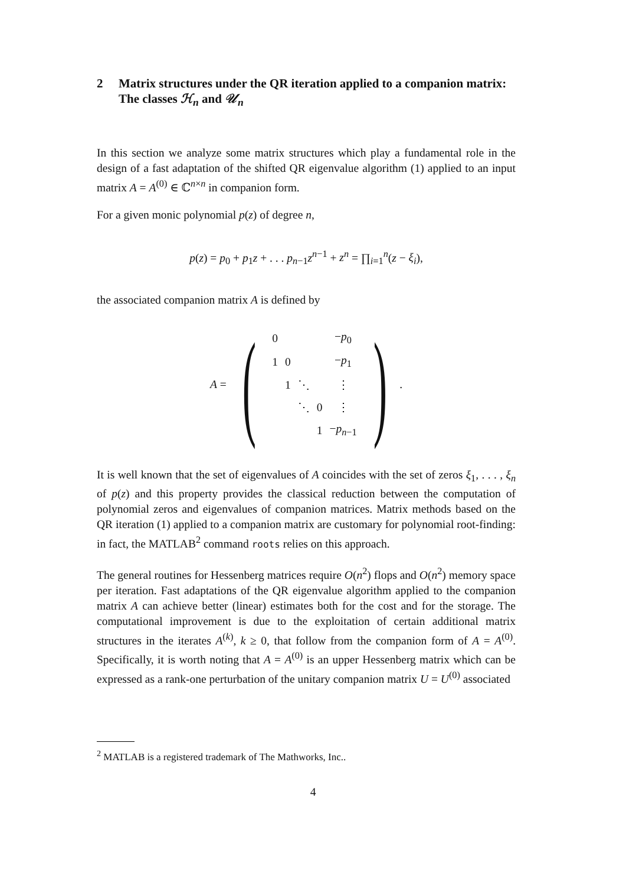2 Matrix structures under the QR iteration applied to a companion matrix: The classes ℋ<sub>n</sub> and 𝒰<sub>n</sub>
In this section we analyze some matrix structures which play a fundamental role in the design of a fast adaptation of the shifted QR eigenvalue algorithm (1) applied to an input matrix A = A<sup>(0)</sup> ∈ ℂ<sup>n×n</sup> in companion form.
For a given monic polynomial p(z) of degree n,
p(z) = p<sub>0</sub> + p<sub>1</sub>z + . . . p<sub>n−1</sub>z<sup>n−1</sup> + z<sup>n</sup> = ∏<sub>i=1</sub><sup>n</sup>(z − ξ<sub>i</sub>),
the associated companion matrix A is defined by
A = (
| 0 | | | | − p<sub>0</sub> |
| 1 | 0 | | | − p<sub>1</sub> |
| | 1 | ⋱ | | ⋮ |
| | | ⋱ | 0 | ⋮ |
| | | | 1 | − p<sub>n−1</sub> |
).
It is well known that the set of eigenvalues of A coincides with the set of zeros ξ<sub>1</sub>, . . . , ξ<sub>n</sub> of p(z) and this property provides the classical reduction between the computation of polynomial zeros and eigenvalues of companion matrices. Matrix methods based on the QR iteration (1) applied to a companion matrix are customary for polynomial root-finding: in fact, the MATLAB<sup>2</sup> command roots relies on this approach.
The general routines for Hessenberg matrices require O(n<sup>2</sup>) flops and O(n<sup>2</sup>) memory space per iteration. Fast adaptations of the QR eigenvalue algorithm applied to the companion matrix A can achieve better (linear) estimates both for the cost and for the storage. The computational improvement is due to the exploitation of certain additional matrix structures in the iterates A<sup>(k)</sup>, k ≥ 0, that follow from the companion form of A = A<sup>(0)</sup>. Specifically, it is worth noting that A = A<sup>(0)</sup> is an upper Hessenberg matrix which can be expressed as a rank-one perturbation of the unitary companion matrix U = U<sup>(0)</sup> associated
<sup>2</sup> MATLAB is a registered trademark of The Mathworks, Inc..
4